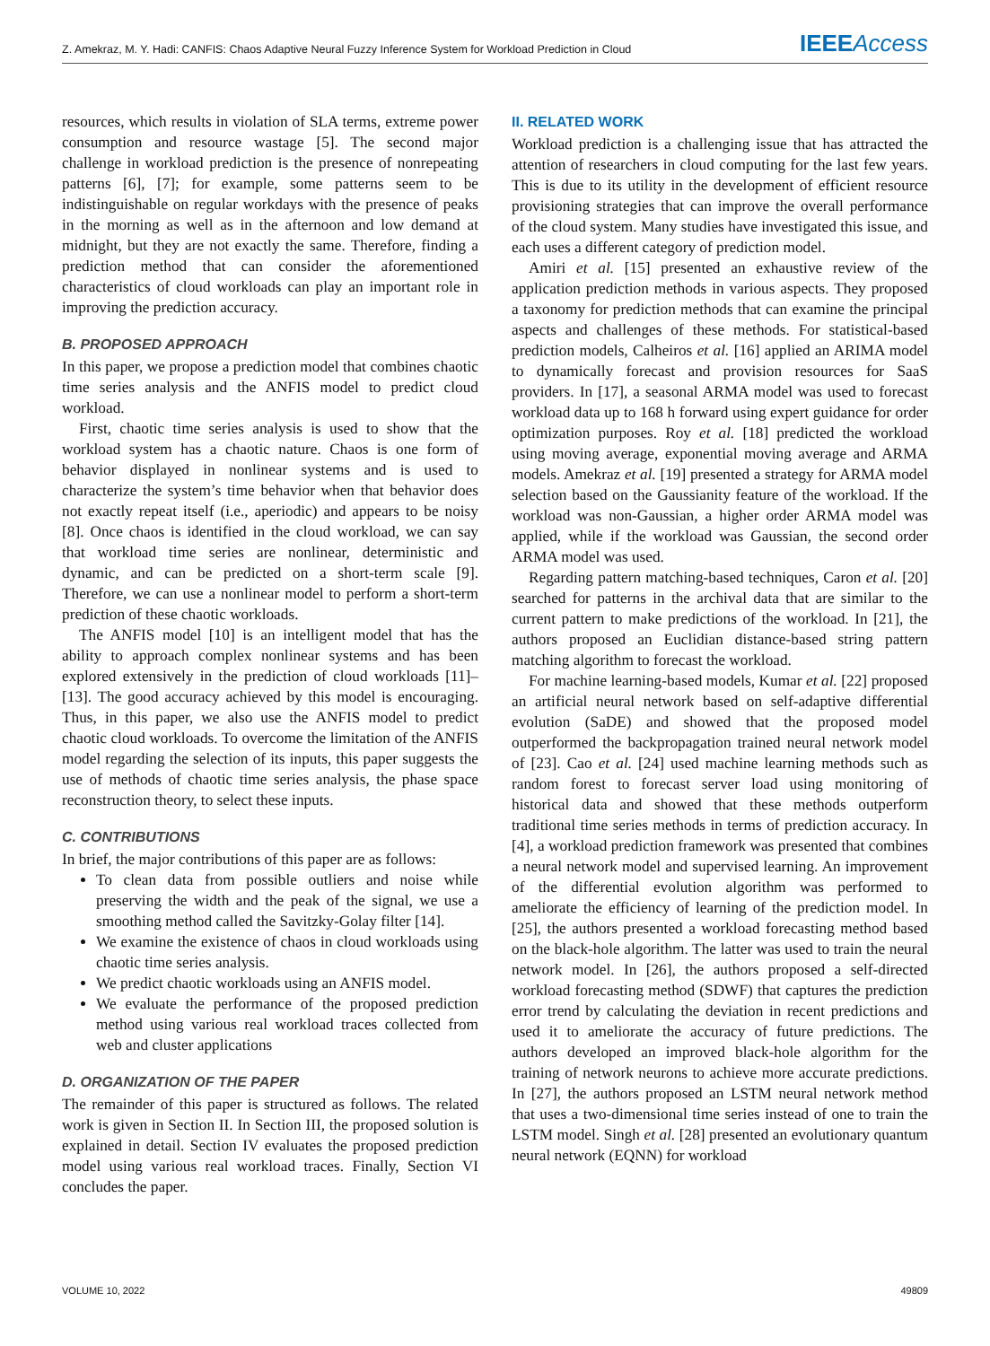Z. Amekraz, M. Y. Hadi: CANFIS: Chaos Adaptive Neural Fuzzy Inference System for Workload Prediction in Cloud IEEE Access
resources, which results in violation of SLA terms, extreme power consumption and resource wastage [5]. The second major challenge in workload prediction is the presence of nonrepeating patterns [6], [7]; for example, some patterns seem to be indistinguishable on regular workdays with the presence of peaks in the morning as well as in the afternoon and low demand at midnight, but they are not exactly the same. Therefore, finding a prediction method that can consider the aforementioned characteristics of cloud workloads can play an important role in improving the prediction accuracy.
B. PROPOSED APPROACH
In this paper, we propose a prediction model that combines chaotic time series analysis and the ANFIS model to predict cloud workload.
First, chaotic time series analysis is used to show that the workload system has a chaotic nature. Chaos is one form of behavior displayed in nonlinear systems and is used to characterize the system’s time behavior when that behavior does not exactly repeat itself (i.e., aperiodic) and appears to be noisy [8]. Once chaos is identified in the cloud workload, we can say that workload time series are nonlinear, deterministic and dynamic, and can be predicted on a short-term scale [9]. Therefore, we can use a nonlinear model to perform a short-term prediction of these chaotic workloads.
The ANFIS model [10] is an intelligent model that has the ability to approach complex nonlinear systems and has been explored extensively in the prediction of cloud workloads [11]–[13]. The good accuracy achieved by this model is encouraging. Thus, in this paper, we also use the ANFIS model to predict chaotic cloud workloads. To overcome the limitation of the ANFIS model regarding the selection of its inputs, this paper suggests the use of methods of chaotic time series analysis, the phase space reconstruction theory, to select these inputs.
C. CONTRIBUTIONS
In brief, the major contributions of this paper are as follows:
To clean data from possible outliers and noise while preserving the width and the peak of the signal, we use a smoothing method called the Savitzky-Golay filter [14].
We examine the existence of chaos in cloud workloads using chaotic time series analysis.
We predict chaotic workloads using an ANFIS model.
We evaluate the performance of the proposed prediction method using various real workload traces collected from web and cluster applications
D. ORGANIZATION OF THE PAPER
The remainder of this paper is structured as follows. The related work is given in Section II. In Section III, the proposed solution is explained in detail. Section IV evaluates the proposed prediction model using various real workload traces. Finally, Section VI concludes the paper.
II. RELATED WORK
Workload prediction is a challenging issue that has attracted the attention of researchers in cloud computing for the last few years. This is due to its utility in the development of efficient resource provisioning strategies that can improve the overall performance of the cloud system. Many studies have investigated this issue, and each uses a different category of prediction model.
Amiri et al. [15] presented an exhaustive review of the application prediction methods in various aspects. They proposed a taxonomy for prediction methods that can examine the principal aspects and challenges of these methods. For statistical-based prediction models, Calheiros et al. [16] applied an ARIMA model to dynamically forecast and provision resources for SaaS providers. In [17], a seasonal ARMA model was used to forecast workload data up to 168 h forward using expert guidance for order optimization purposes. Roy et al. [18] predicted the workload using moving average, exponential moving average and ARMA models. Amekraz et al. [19] presented a strategy for ARMA model selection based on the Gaussianity feature of the workload. If the workload was non-Gaussian, a higher order ARMA model was applied, while if the workload was Gaussian, the second order ARMA model was used.
Regarding pattern matching-based techniques, Caron et al. [20] searched for patterns in the archival data that are similar to the current pattern to make predictions of the workload. In [21], the authors proposed an Euclidian distance-based string pattern matching algorithm to forecast the workload.
For machine learning-based models, Kumar et al. [22] proposed an artificial neural network based on self-adaptive differential evolution (SaDE) and showed that the proposed model outperformed the backpropagation trained neural network model of [23]. Cao et al. [24] used machine learning methods such as random forest to forecast server load using monitoring of historical data and showed that these methods outperform traditional time series methods in terms of prediction accuracy. In [4], a workload prediction framework was presented that combines a neural network model and supervised learning. An improvement of the differential evolution algorithm was performed to ameliorate the efficiency of learning of the prediction model. In [25], the authors presented a workload forecasting method based on the black-hole algorithm. The latter was used to train the neural network model. In [26], the authors proposed a self-directed workload forecasting method (SDWF) that captures the prediction error trend by calculating the deviation in recent predictions and used it to ameliorate the accuracy of future predictions. The authors developed an improved black-hole algorithm for the training of network neurons to achieve more accurate predictions. In [27], the authors proposed an LSTM neural network method that uses a two-dimensional time series instead of one to train the LSTM model. Singh et al. [28] presented an evolutionary quantum neural network (EQNN) for workload
VOLUME 10, 2022 49809